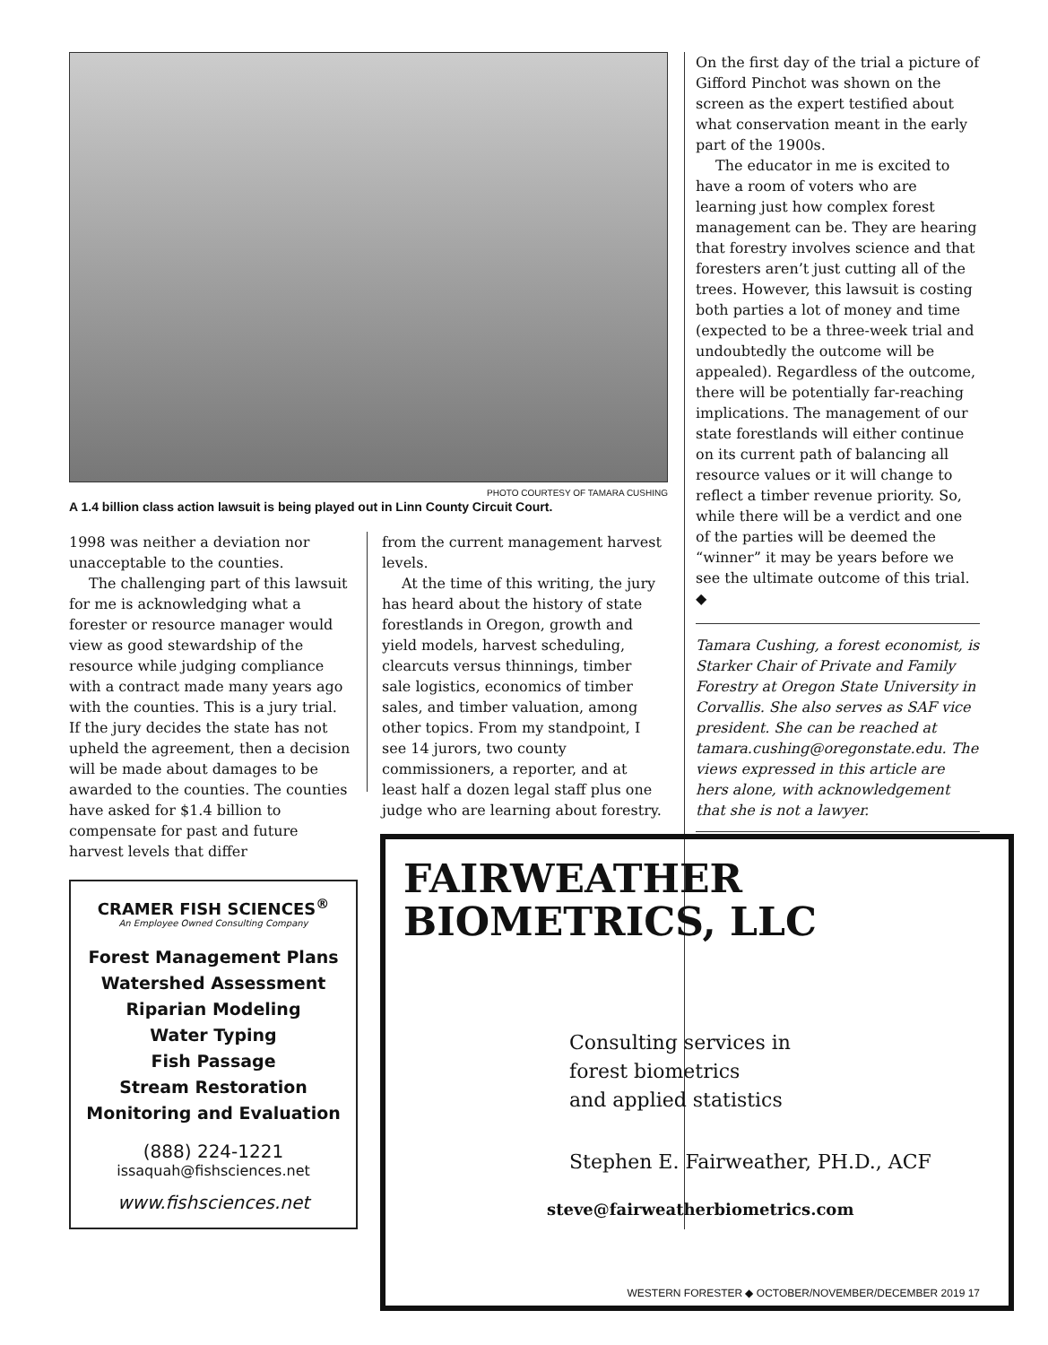PHOTO COURTESY OF TAMARA CUSHING
A 1.4 billion class action lawsuit is being played out in Linn County Circuit Court.
1998 was neither a deviation nor unacceptable to the counties.
The challenging part of this lawsuit for me is acknowledging what a forester or resource manager would view as good stewardship of the resource while judging compliance with a contract made many years ago with the counties. This is a jury trial. If the jury decides the state has not upheld the agreement, then a decision will be made about damages to be awarded to the counties. The counties have asked for $1.4 billion to compensate for past and future harvest levels that differ
CRAMER FISH SCIENCES<sup>®</sup>
An Employee Owned Consulting Company
Forest Management Plans
Watershed Assessment
Riparian Modeling
Water Typing
Fish Passage
Stream Restoration
Monitoring and Evaluation
(888) 224-1221
issaquah@fishsciences.net
www.fishsciences.net
from the current management harvest levels.
At the time of this writing, the jury has heard about the history of state forestlands in Oregon, growth and yield models, harvest scheduling, clearcuts versus thinnings, timber sale logistics, economics of timber sales, and timber valuation, among other topics. From my standpoint, I see 14 jurors, two county commissioners, a reporter, and at least half a dozen legal staff plus one judge who are learning about forestry.
On the first day of the trial a picture of Gifford Pinchot was shown on the screen as the expert testified about what conservation meant in the early part of the 1900s.
The educator in me is excited to have a room of voters who are learning just how complex forest management can be. They are hearing that forestry involves science and that foresters aren’t just cutting all of the trees. However, this lawsuit is costing both parties a lot of money and time (expected to be a three-week trial and undoubtedly the outcome will be appealed). Regardless of the outcome, there will be potentially far-reaching implications. The management of our state forestlands will either continue on its current path of balancing all resource values or it will change to reflect a timber revenue priority. So, while there will be a verdict and one of the parties will be deemed the “winner” it may be years before we see the ultimate outcome of this trial. ◆
Tamara Cushing, a forest economist, is Starker Chair of Private and Family Forestry at Oregon State University in Corvallis. She also serves as SAF vice president. She can be reached at tamara.cushing@oregonstate.edu. The views expressed in this article are hers alone, with acknowledgement that she is not a lawyer.
FAIRWEATHER
BIOMETRICS, LLC
Consulting services in
forest biometrics
and applied statistics
Stephen E. Fairweather, PH.D., ACF
steve@fairweatherbiometrics.com
WESTERN FORESTER ◆ OCTOBER/NOVEMBER/DECEMBER 2019 17